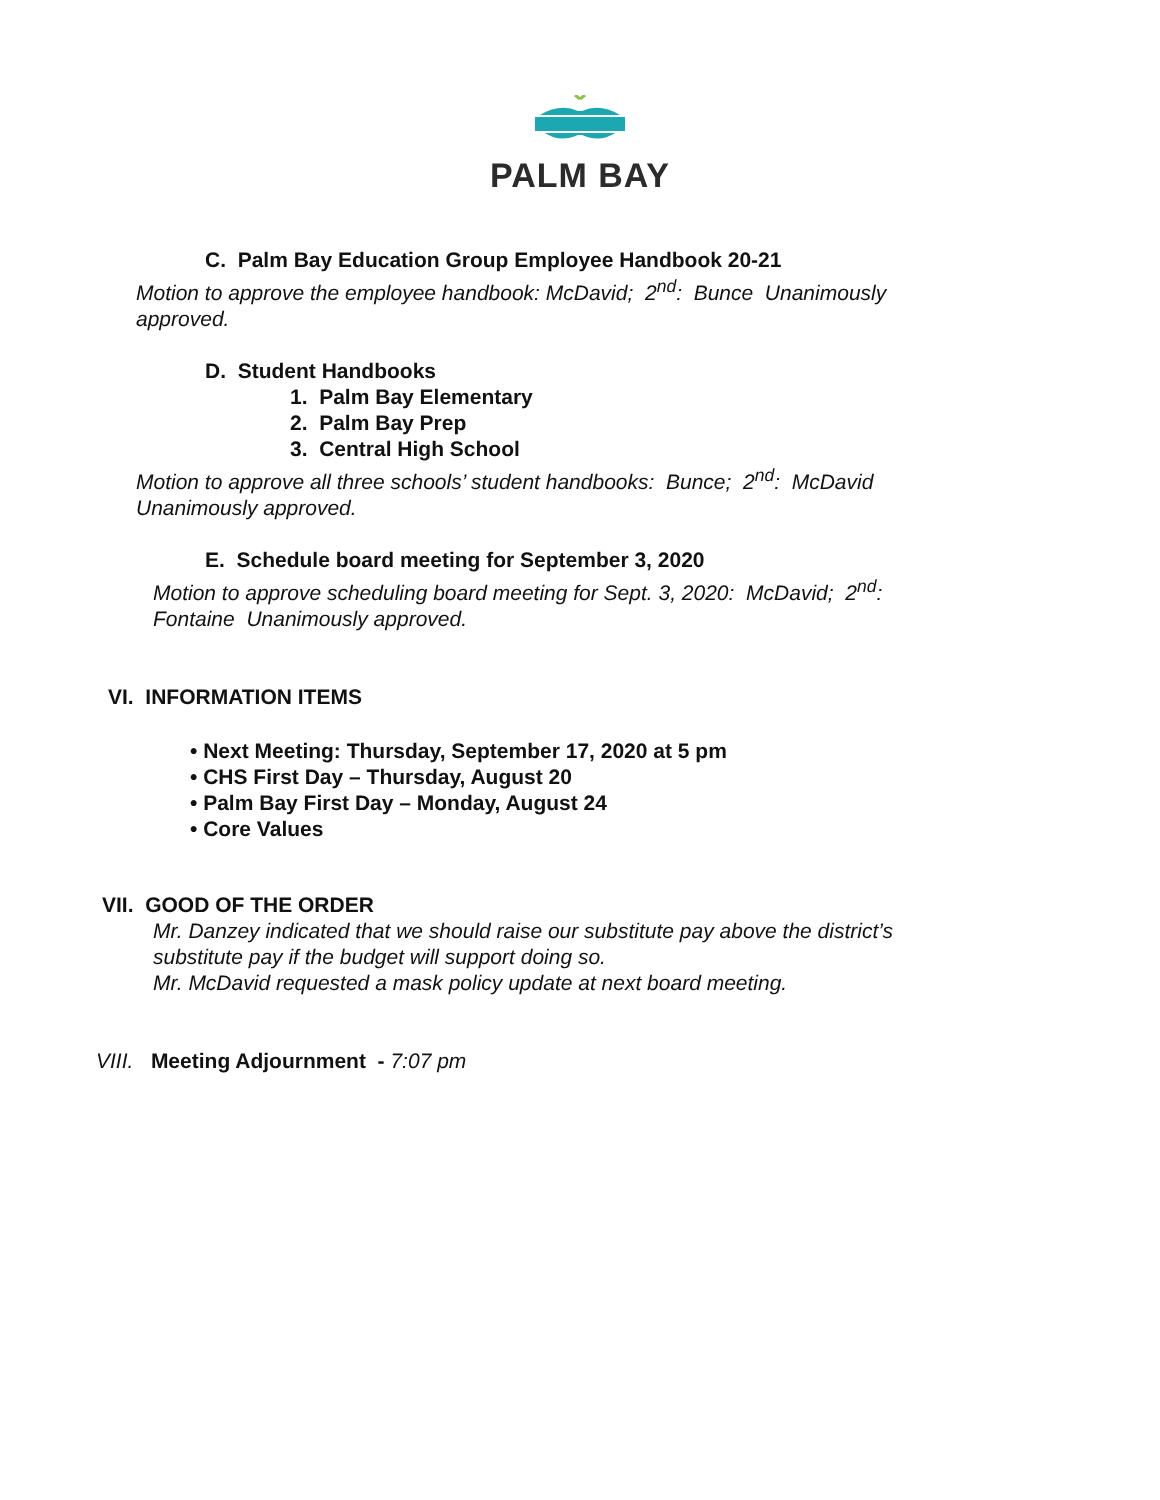PALM BAY
C. Palm Bay Education Group Employee Handbook 20-21
Motion to approve the employee handbook: McDavid; 2<sup>nd</sup>: Bunce Unanimously approved.
D. Student Handbooks
1. Palm Bay Elementary
2. Palm Bay Prep
3. Central High School
Motion to approve all three schools’ student handbooks: Bunce; 2<sup>nd</sup>: McDavid Unanimously approved.
E. Schedule board meeting for September 3, 2020
Motion to approve scheduling board meeting for Sept. 3, 2020: McDavid; 2<sup>nd</sup>: Fontaine Unanimously approved.
VI. INFORMATION ITEMS
• Next Meeting: Thursday, September 17, 2020 at 5 pm
• CHS First Day – Thursday, August 20
• Palm Bay First Day – Monday, August 24
• Core Values
VII. GOOD OF THE ORDER
Mr. Danzey indicated that we should raise our substitute pay above the district’s substitute pay if the budget will support doing so.
Mr. McDavid requested a mask policy update at next board meeting.
VIII. Meeting Adjournment - 7:07 pm